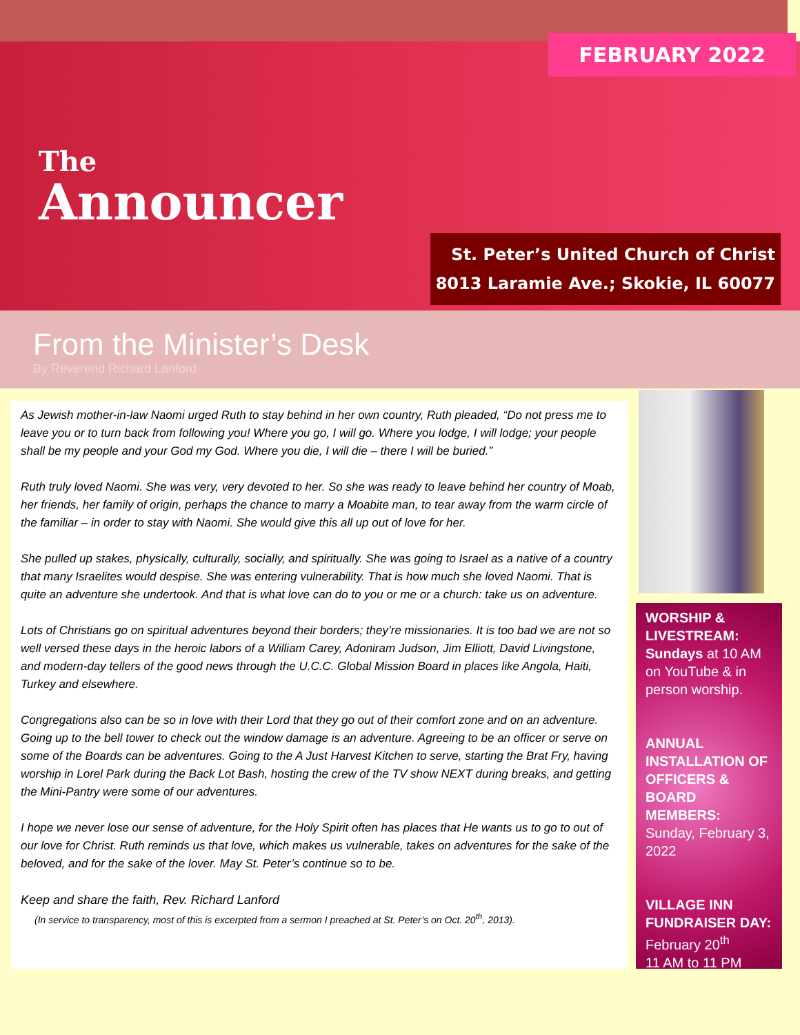FEBRUARY 2022
The
Announcer
St. Peter’s United Church of Christ
8013 Laramie Ave.; Skokie, IL 60077
From the Minister’s Desk
By Reverend Richard Lanford
As Jewish mother-in-law Naomi urged Ruth to stay behind in her own country, Ruth pleaded, “Do not press me to leave you or to turn back from following you! Where you go, I will go. Where you lodge, I will lodge; your people shall be my people and your God my God. Where you die, I will die – there I will be buried.”
Ruth truly loved Naomi. She was very, very devoted to her. So she was ready to leave behind her country of Moab, her friends, her family of origin, perhaps the chance to marry a Moabite man, to tear away from the warm circle of the familiar – in order to stay with Naomi. She would give this all up out of love for her.
She pulled up stakes, physically, culturally, socially, and spiritually. She was going to Israel as a native of a country that many Israelites would despise. She was entering vulnerability. That is how much she loved Naomi. That is quite an adventure she undertook. And that is what love can do to you or me or a church: take us on adventure.
Lots of Christians go on spiritual adventures beyond their borders; they’re missionaries. It is too bad we are not so well versed these days in the heroic labors of a William Carey, Adoniram Judson, Jim Elliott, David Livingstone, and modern-day tellers of the good news through the U.C.C. Global Mission Board in places like Angola, Haiti, Turkey and elsewhere.
Congregations also can be so in love with their Lord that they go out of their comfort zone and on an adventure. Going up to the bell tower to check out the window damage is an adventure. Agreeing to be an officer or serve on some of the Boards can be adventures. Going to the A Just Harvest Kitchen to serve, starting the Brat Fry, having worship in Lorel Park during the Back Lot Bash, hosting the crew of the TV show NEXT during breaks, and getting the Mini-Pantry were some of our adventures.
I hope we never lose our sense of adventure, for the Holy Spirit often has places that He wants us to go to out of our love for Christ. Ruth reminds us that love, which makes us vulnerable, takes on adventures for the sake of the beloved, and for the sake of the lover. May St. Peter’s continue so to be.
Keep and share the faith, Rev. Richard Lanford
(In service to transparency, most of this is excerpted from a sermon I preached at St. Peter’s on Oct. 20<sup>th</sup>, 2013).
WORSHIP & LIVESTREAM:
Sundays at 10 AM on YouTube & in person worship.
ANNUAL INSTALLATION OF OFFICERS & BOARD MEMBERS:
Sunday, February 3, 2022
VILLAGE INN FUNDRAISER DAY:
February 20<sup>th</sup>
11 AM to 11 PM